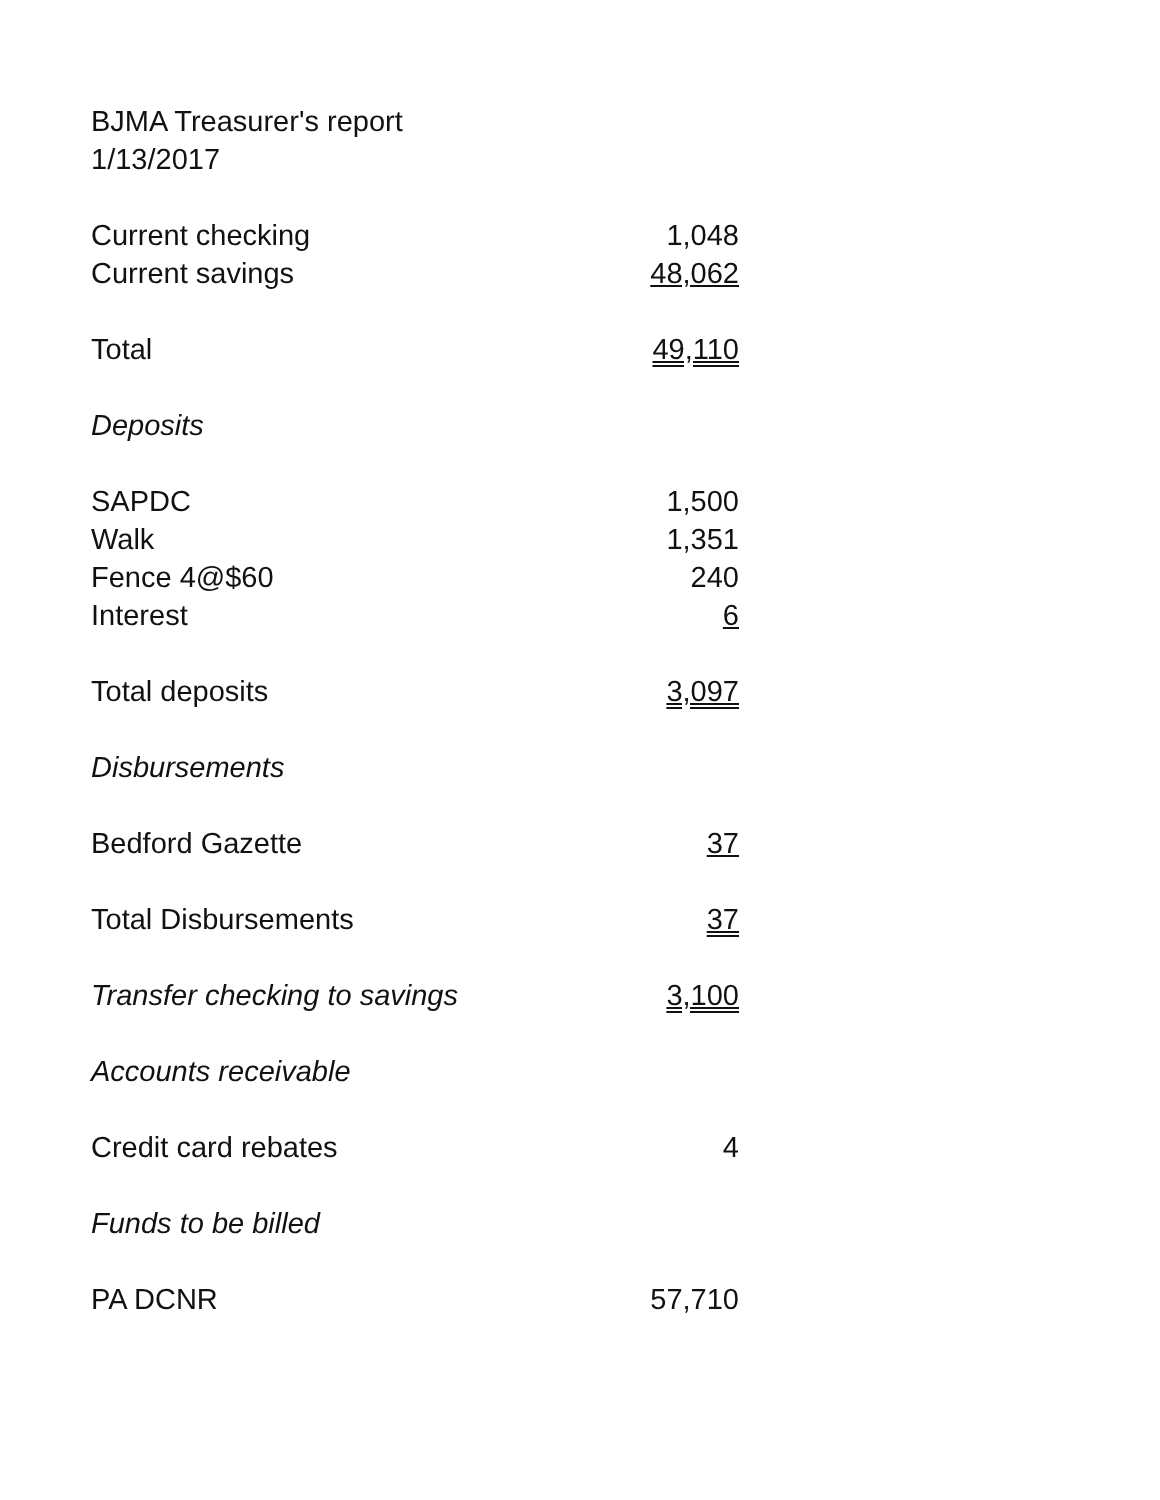BJMA Treasurer's report
1/13/2017
| Current checking | 1,048 |
| Current savings | 48,062 |
| Total | 49,110 |
| Deposits | |
| SAPDC | 1,500 |
| Walk | 1,351 |
| Fence 4@$60 | 240 |
| Interest | 6 |
| Total deposits | 3,097 |
| Disbursements | |
| Bedford Gazette | 37 |
| Total Disbursements | 37 |
| Transfer checking to savings | 3,100 |
| Accounts receivable | |
| Credit card rebates | 4 |
| Funds to be billed | |
| PA DCNR | 57,710 |